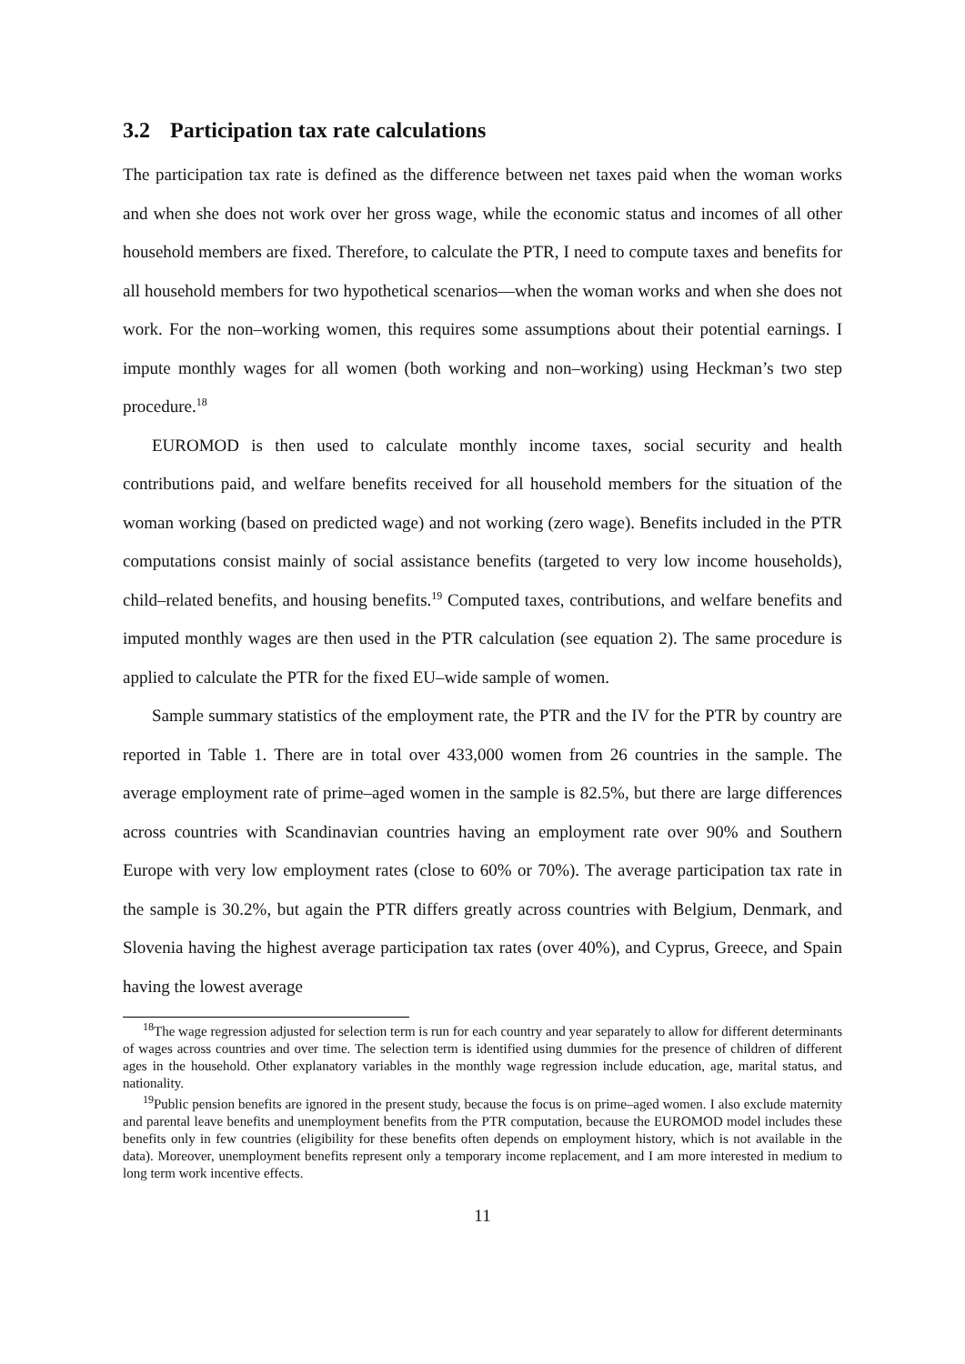3.2 Participation tax rate calculations
The participation tax rate is defined as the difference between net taxes paid when the woman works and when she does not work over her gross wage, while the economic status and incomes of all other household members are fixed. Therefore, to calculate the PTR, I need to compute taxes and benefits for all household members for two hypothetical scenarios—when the woman works and when she does not work. For the non–working women, this requires some assumptions about their potential earnings. I impute monthly wages for all women (both working and non–working) using Heckman’s two step procedure.<sup>18</sup>
EUROMOD is then used to calculate monthly income taxes, social security and health contributions paid, and welfare benefits received for all household members for the situation of the woman working (based on predicted wage) and not working (zero wage). Benefits included in the PTR computations consist mainly of social assistance benefits (targeted to very low income households), child–related benefits, and housing benefits.<sup>19</sup> Computed taxes, contributions, and welfare benefits and imputed monthly wages are then used in the PTR calculation (see equation 2). The same procedure is applied to calculate the PTR for the fixed EU–wide sample of women.
Sample summary statistics of the employment rate, the PTR and the IV for the PTR by country are reported in Table 1. There are in total over 433,000 women from 26 countries in the sample. The average employment rate of prime–aged women in the sample is 82.5%, but there are large differences across countries with Scandinavian countries having an employment rate over 90% and Southern Europe with very low employment rates (close to 60% or 70%). The average participation tax rate in the sample is 30.2%, but again the PTR differs greatly across countries with Belgium, Denmark, and Slovenia having the highest average participation tax rates (over 40%), and Cyprus, Greece, and Spain having the lowest average
<sup>18</sup> The wage regression adjusted for selection term is run for each country and year separately to allow for different determinants of wages across countries and over time. The selection term is identified using dummies for the presence of children of different ages in the household. Other explanatory variables in the monthly wage regression include education, age, marital status, and nationality.
<sup>19</sup> Public pension benefits are ignored in the present study, because the focus is on prime–aged women. I also exclude maternity and parental leave benefits and unemployment benefits from the PTR computation, because the EUROMOD model includes these benefits only in few countries (eligibility for these benefits often depends on employment history, which is not available in the data). Moreover, unemployment benefits represent only a temporary income replacement, and I am more interested in medium to long term work incentive effects.
11